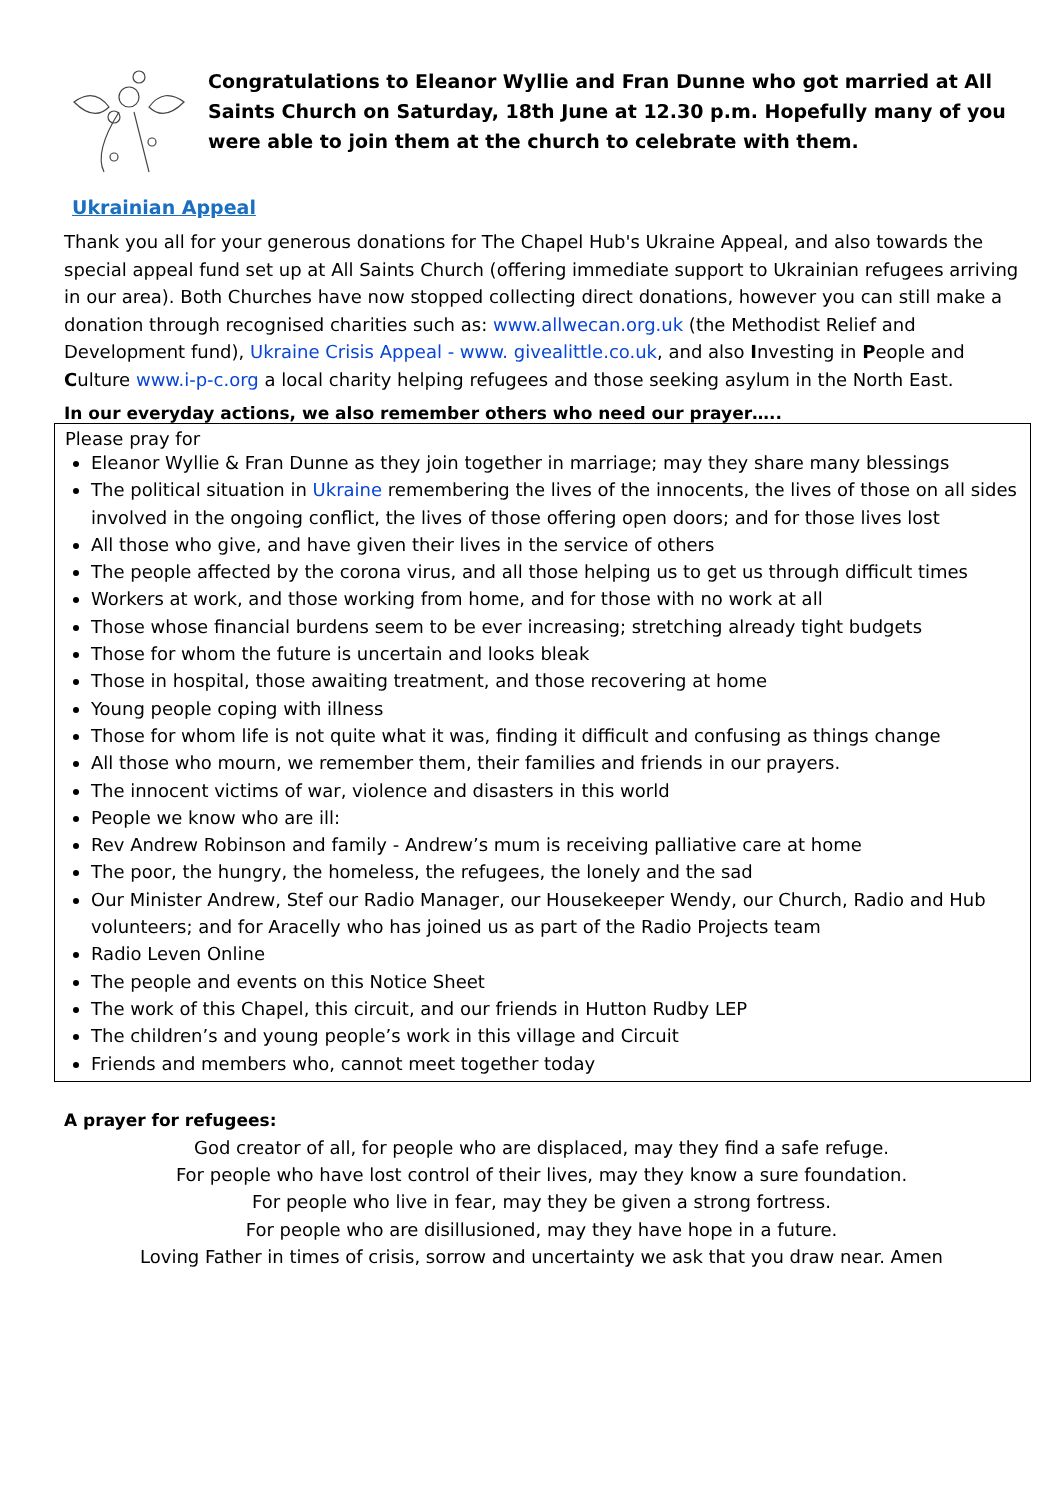Congratulations to Eleanor Wyllie and Fran Dunne who got married at All Saints Church on Saturday, 18th June at 12.30 p.m. Hopefully many of you were able to join them at the church to celebrate with them.
Ukrainian Appeal
Thank you all for your generous donations for The Chapel Hub's Ukraine Appeal, and also towards the special appeal fund set up at All Saints Church (offering immediate support to Ukrainian refugees arriving in our area). Both Churches have now stopped collecting direct donations, however you can still make a donation through recognised charities such as: www.allwecan.org.uk (the Methodist Relief and Development fund), Ukraine Crisis Appeal - www. givealittle.co.uk, and also Investing in People and Culture www.i-p-c.org a local charity helping refugees and those seeking asylum in the North East.
In our everyday actions, we also remember others who need our prayer…..
Please pray for
Eleanor Wyllie & Fran Dunne as they join together in marriage; may they share many blessings
The political situation in Ukraine remembering the lives of the innocents, the lives of those on all sides involved in the ongoing conflict, the lives of those offering open doors; and for those lives lost
All those who give, and have given their lives in the service of others
The people affected by the corona virus, and all those helping us to get us through difficult times
Workers at work, and those working from home, and for those with no work at all
Those whose financial burdens seem to be ever increasing; stretching already tight budgets
Those for whom the future is uncertain and looks bleak
Those in hospital, those awaiting treatment, and those recovering at home
Young people coping with illness
Those for whom life is not quite what it was, finding it difficult and confusing as things change
All those who mourn, we remember them, their families and friends in our prayers.
The innocent victims of war, violence and disasters in this world
People we know who are ill:
Rev Andrew Robinson and family - Andrew’s mum is receiving palliative care at home
The poor, the hungry, the homeless, the refugees, the lonely and the sad
Our Minister Andrew, Stef our Radio Manager, our Housekeeper Wendy, our Church, Radio and Hub volunteers; and for Aracelly who has joined us as part of the Radio Projects team
Radio Leven Online
The people and events on this Notice Sheet
The work of this Chapel, this circuit, and our friends in Hutton Rudby LEP
The children’s and young people’s work in this village and Circuit
Friends and members who, cannot meet together today
A prayer for refugees:
God creator of all, for people who are displaced, may they find a safe refuge.
For people who have lost control of their lives, may they know a sure foundation.
For people who live in fear, may they be given a strong fortress.
For people who are disillusioned, may they have hope in a future.
Loving Father in times of crisis, sorrow and uncertainty we ask that you draw near. Amen